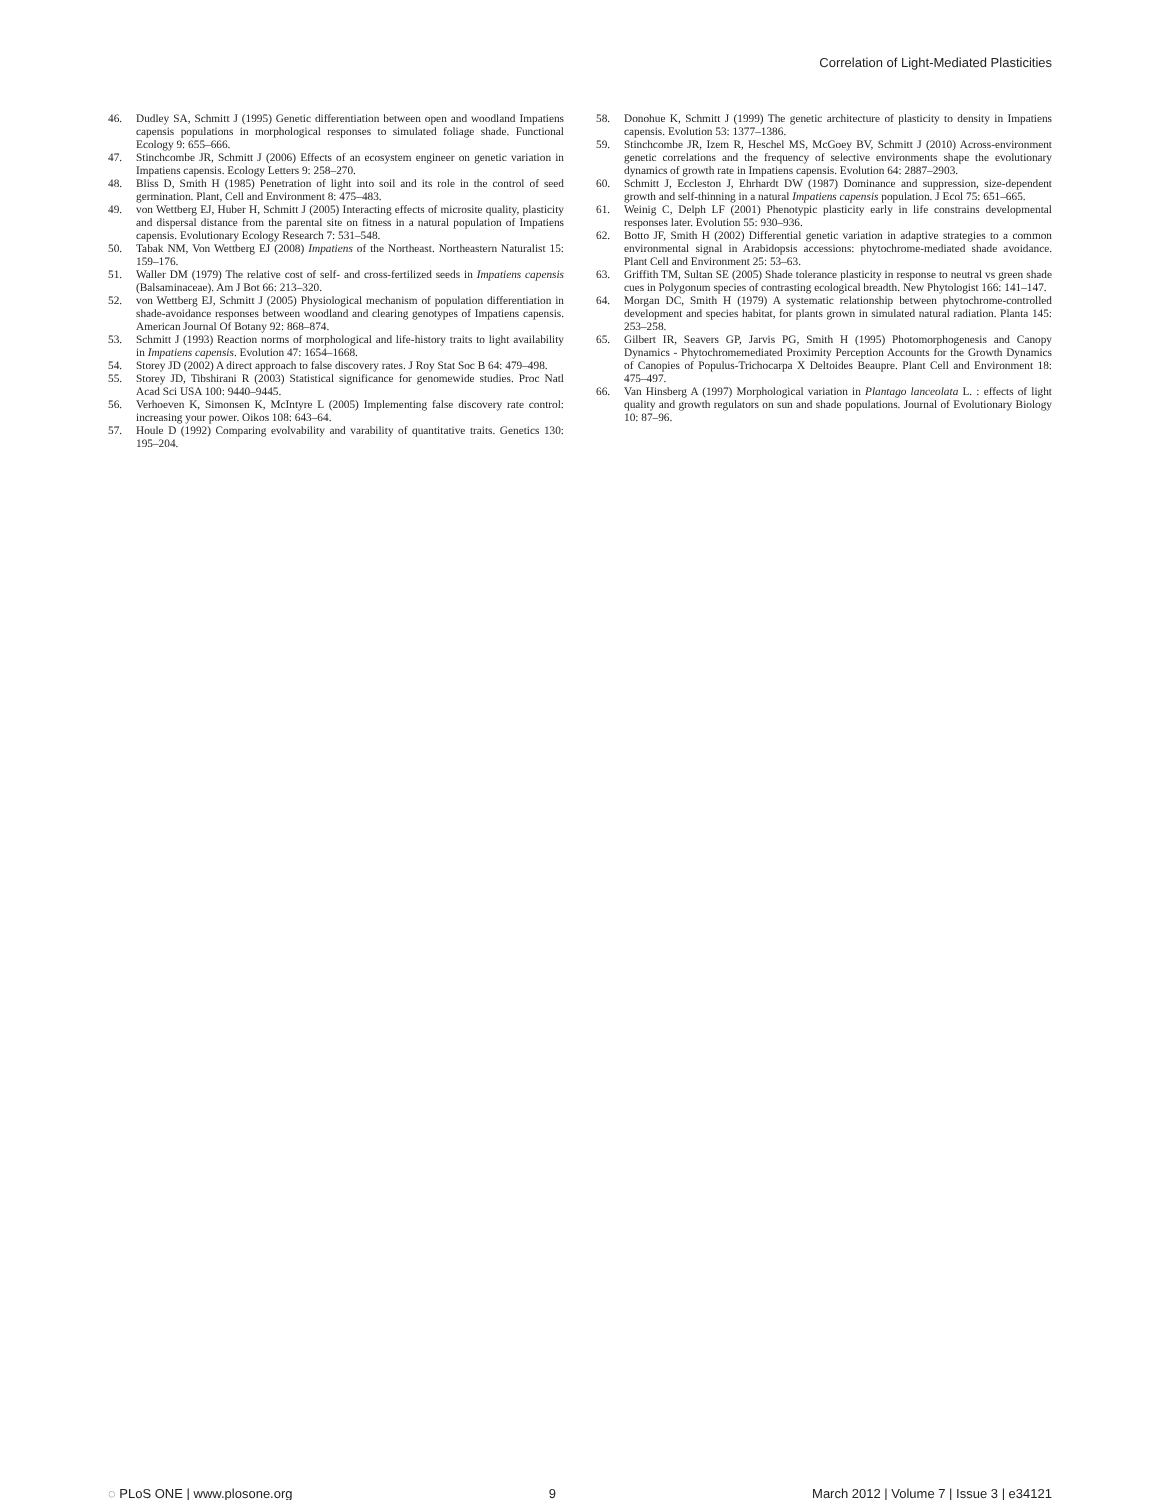Correlation of Light-Mediated Plasticities
46. Dudley SA, Schmitt J (1995) Genetic differentiation between open and woodland Impatiens capensis populations in morphological responses to simulated foliage shade. Functional Ecology 9: 655–666.
47. Stinchcombe JR, Schmitt J (2006) Effects of an ecosystem engineer on genetic variation in Impatiens capensis. Ecology Letters 9: 258–270.
48. Bliss D, Smith H (1985) Penetration of light into soil and its role in the control of seed germination. Plant, Cell and Environment 8: 475–483.
49. von Wettberg EJ, Huber H, Schmitt J (2005) Interacting effects of microsite quality, plasticity and dispersal distance from the parental site on fitness in a natural population of Impatiens capensis. Evolutionary Ecology Research 7: 531–548.
50. Tabak NM, Von Wettberg EJ (2008) Impatiens of the Northeast. Northeastern Naturalist 15: 159–176.
51. Waller DM (1979) The relative cost of self- and cross-fertilized seeds in Impatiens capensis (Balsaminaceae). Am J Bot 66: 213–320.
52. von Wettberg EJ, Schmitt J (2005) Physiological mechanism of population differentiation in shade-avoidance responses between woodland and clearing genotypes of Impatiens capensis. American Journal Of Botany 92: 868–874.
53. Schmitt J (1993) Reaction norms of morphological and life-history traits to light availability in Impatiens capensis. Evolution 47: 1654–1668.
54. Storey JD (2002) A direct approach to false discovery rates. J Roy Stat Soc B 64: 479–498.
55. Storey JD, Tibshirani R (2003) Statistical significance for genomewide studies. Proc Natl Acad Sci USA 100: 9440–9445.
56. Verhoeven K, Simonsen K, McIntyre L (2005) Implementing false discovery rate control: increasing your power. Oikos 108: 643–64.
57. Houle D (1992) Comparing evolvability and varability of quantitative traits. Genetics 130: 195–204.
58. Donohue K, Schmitt J (1999) The genetic architecture of plasticity to density in Impatiens capensis. Evolution 53: 1377–1386.
59. Stinchcombe JR, Izem R, Heschel MS, McGoey BV, Schmitt J (2010) Across-environment genetic correlations and the frequency of selective environments shape the evolutionary dynamics of growth rate in Impatiens capensis. Evolution 64: 2887–2903.
60. Schmitt J, Eccleston J, Ehrhardt DW (1987) Dominance and suppression, size-dependent growth and self-thinning in a natural Impatiens capensis population. J Ecol 75: 651–665.
61. Weinig C, Delph LF (2001) Phenotypic plasticity early in life constrains developmental responses later. Evolution 55: 930–936.
62. Botto JF, Smith H (2002) Differential genetic variation in adaptive strategies to a common environmental signal in Arabidopsis accessions: phytochrome-mediated shade avoidance. Plant Cell and Environment 25: 53–63.
63. Griffith TM, Sultan SE (2005) Shade tolerance plasticity in response to neutral vs green shade cues in Polygonum species of contrasting ecological breadth. New Phytologist 166: 141–147.
64. Morgan DC, Smith H (1979) A systematic relationship between phytochrome-controlled development and species habitat, for plants grown in simulated natural radiation. Planta 145: 253–258.
65. Gilbert IR, Seavers GP, Jarvis PG, Smith H (1995) Photomorphogenesis and Canopy Dynamics - Phytochromemediated Proximity Perception Accounts for the Growth Dynamics of Canopies of Populus-Trichocarpa X Deltoides Beaupre. Plant Cell and Environment 18: 475–497.
66. Van Hinsberg A (1997) Morphological variation in Plantago lanceolata L. : effects of light quality and growth regulators on sun and shade populations. Journal of Evolutionary Biology 10: 87–96.
◌ PLoS ONE | www.plosone.org 9 March 2012 | Volume 7 | Issue 3 | e34121